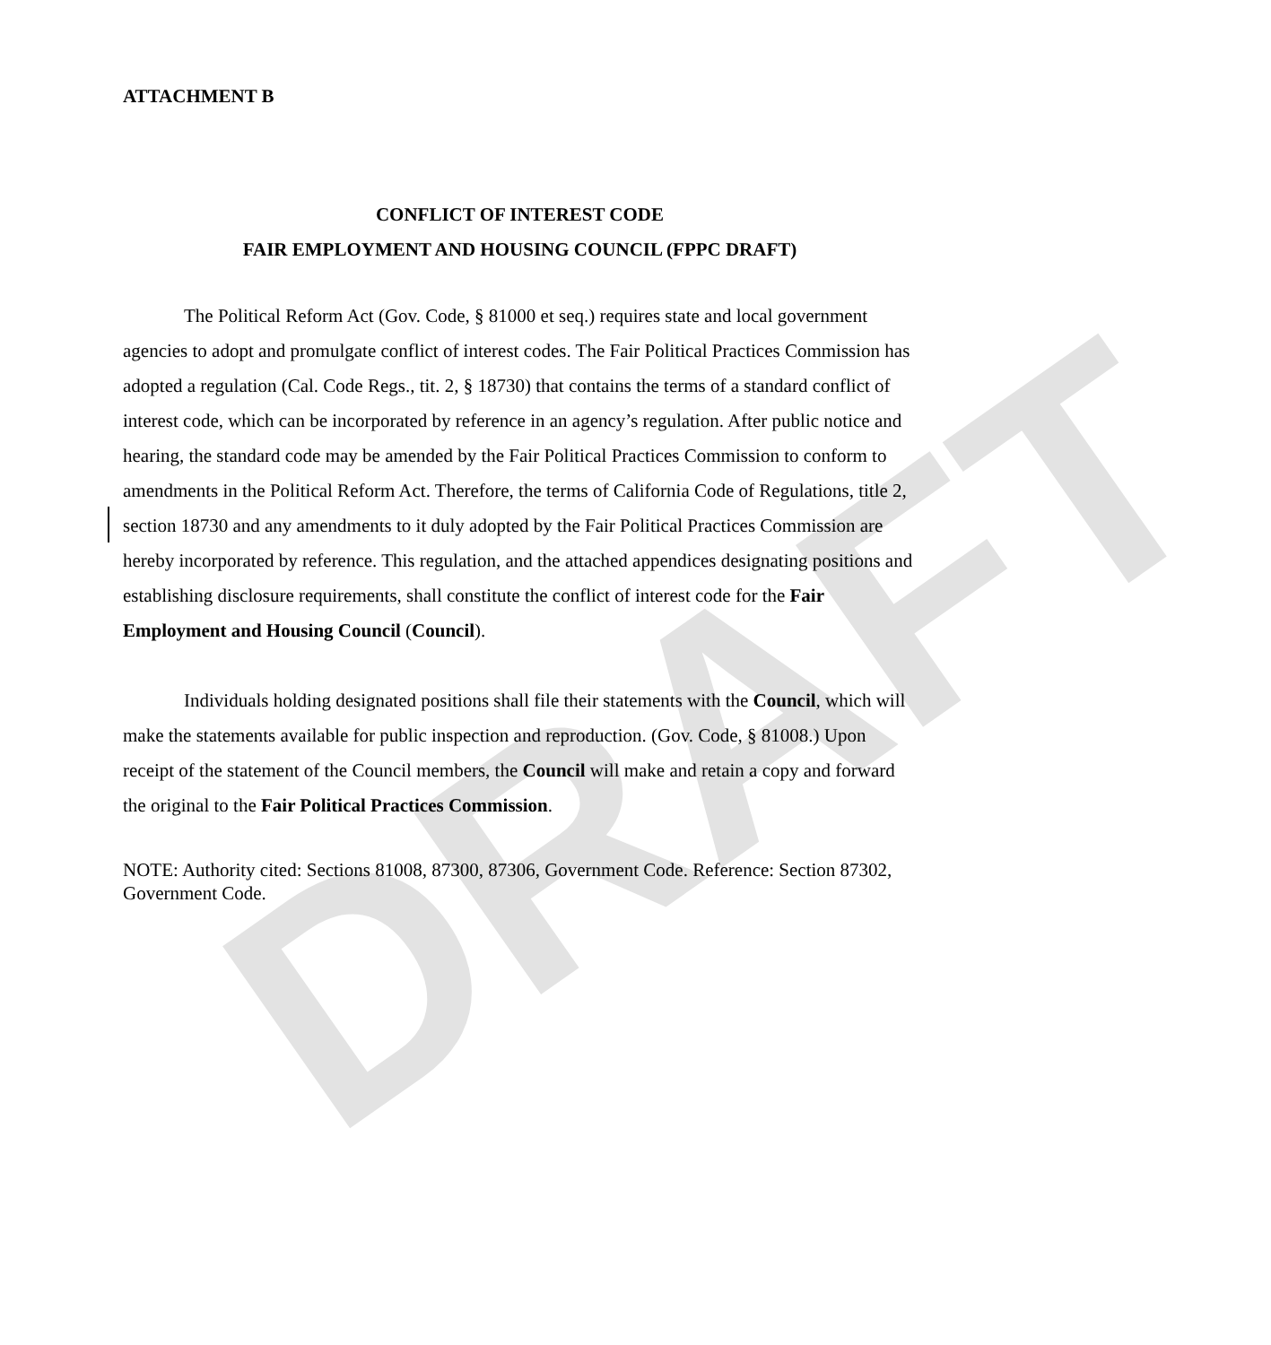DRAFT
ATTACHMENT B
CONFLICT OF INTEREST CODE
FAIR EMPLOYMENT AND HOUSING COUNCIL (FPPC DRAFT)
The Political Reform Act (Gov. Code, § 81000 et seq.) requires state and local government agencies to adopt and promulgate conflict of interest codes. The Fair Political Practices Commission has adopted a regulation (Cal. Code Regs., tit. 2, § 18730) that contains the terms of a standard conflict of interest code, which can be incorporated by reference in an agency’s regulation. After public notice and hearing, the standard code may be amended by the Fair Political Practices Commission to conform to amendments in the Political Reform Act. Therefore, the terms of California Code of Regulations, title 2, section 18730 and any amendments to it duly adopted by the Fair Political Practices Commission are hereby incorporated by reference. This regulation, and the attached appendices designating positions and establishing disclosure requirements, shall constitute the conflict of interest code for the Fair Employment and Housing Council (Council).
Individuals holding designated positions shall file their statements with the Council, which will make the statements available for public inspection and reproduction. (Gov. Code, § 81008.) Upon receipt of the statement of the Council members, the Council will make and retain a copy and forward the original to the Fair Political Practices Commission.
NOTE: Authority cited: Sections 81008, 87300, 87306, Government Code. Reference: Section 87302, Government Code.